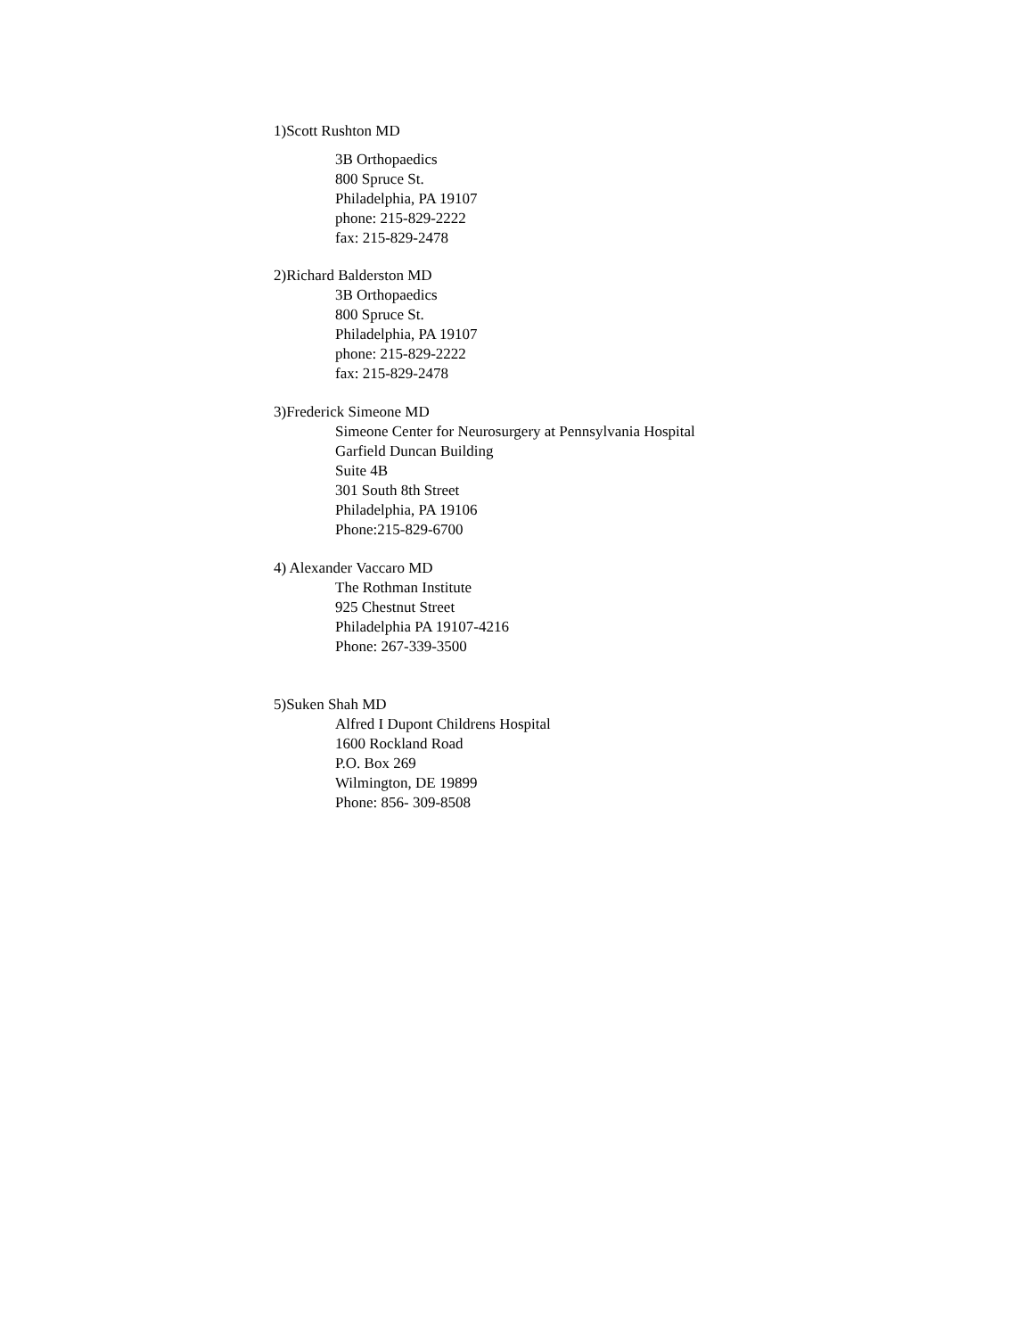1)Scott Rushton MD
3B Orthopaedics
800 Spruce St.
Philadelphia, PA 19107
phone: 215-829-2222
fax: 215-829-2478
2)Richard Balderston MD
3B Orthopaedics
800 Spruce St.
Philadelphia, PA 19107
phone: 215-829-2222
fax: 215-829-2478
3)Frederick Simeone MD
Simeone Center for Neurosurgery at Pennsylvania Hospital
Garfield Duncan Building
Suite 4B
301 South 8th Street
Philadelphia, PA 19106
Phone:215-829-6700
4) Alexander Vaccaro MD
The Rothman Institute
925 Chestnut Street
Philadelphia PA 19107-4216
Phone: 267-339-3500
5)Suken Shah MD
Alfred I Dupont Childrens Hospital
1600 Rockland Road
P.O. Box 269
Wilmington, DE 19899
Phone: 856- 309-8508